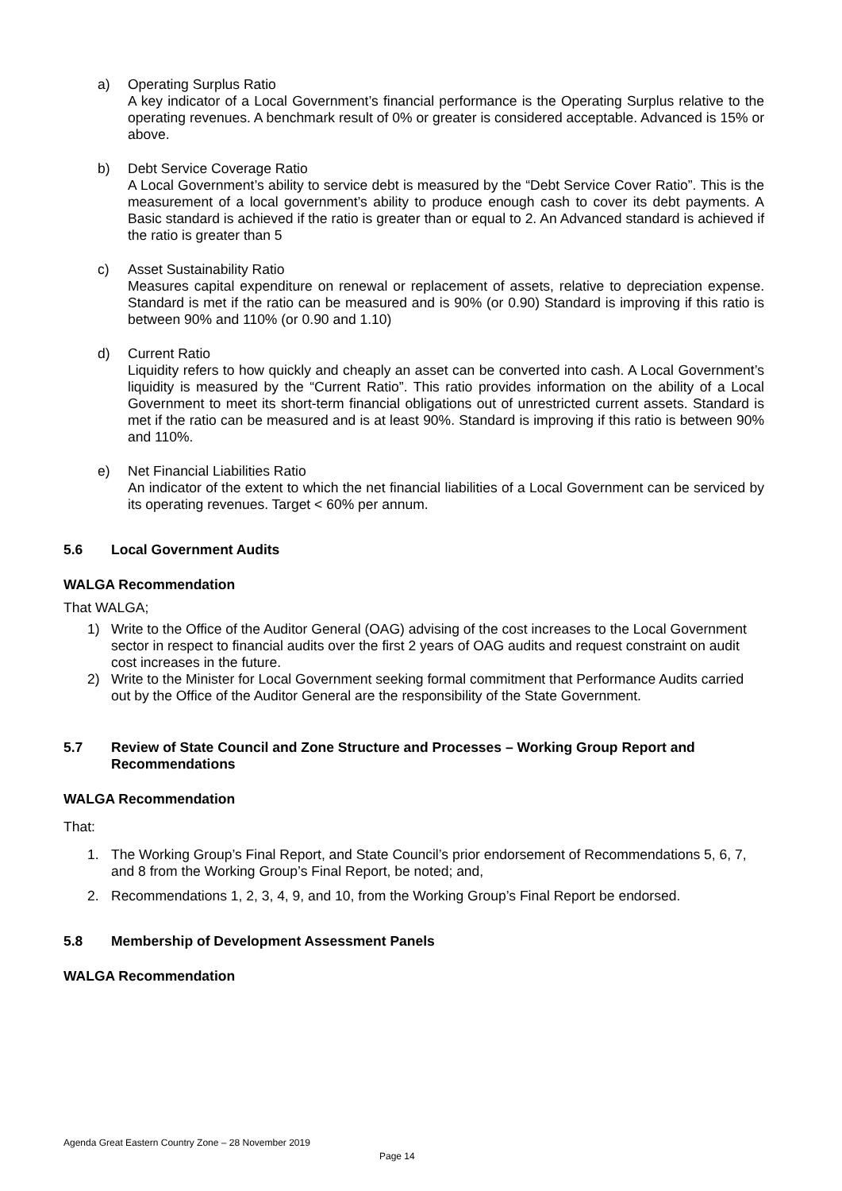a) Operating Surplus Ratio
A key indicator of a Local Government’s financial performance is the Operating Surplus relative to the operating revenues. A benchmark result of 0% or greater is considered acceptable. Advanced is 15% or above.
b) Debt Service Coverage Ratio
A Local Government’s ability to service debt is measured by the “Debt Service Cover Ratio”. This is the measurement of a local government’s ability to produce enough cash to cover its debt payments. A Basic standard is achieved if the ratio is greater than or equal to 2. An Advanced standard is achieved if the ratio is greater than 5
c) Asset Sustainability Ratio
Measures capital expenditure on renewal or replacement of assets, relative to depreciation expense. Standard is met if the ratio can be measured and is 90% (or 0.90) Standard is improving if this ratio is between 90% and 110% (or 0.90 and 1.10)
d) Current Ratio
Liquidity refers to how quickly and cheaply an asset can be converted into cash. A Local Government’s liquidity is measured by the “Current Ratio”. This ratio provides information on the ability of a Local Government to meet its short-term financial obligations out of unrestricted current assets. Standard is met if the ratio can be measured and is at least 90%. Standard is improving if this ratio is between 90% and 110%.
e) Net Financial Liabilities Ratio
An indicator of the extent to which the net financial liabilities of a Local Government can be serviced by its operating revenues. Target < 60% per annum.
5.6 Local Government Audits
WALGA Recommendation
That WALGA;
1) Write to the Office of the Auditor General (OAG) advising of the cost increases to the Local Government sector in respect to financial audits over the first 2 years of OAG audits and request constraint on audit cost increases in the future.
2) Write to the Minister for Local Government seeking formal commitment that Performance Audits carried out by the Office of the Auditor General are the responsibility of the State Government.
5.7 Review of State Council and Zone Structure and Processes – Working Group Report and Recommendations
WALGA Recommendation
That:
1. The Working Group’s Final Report, and State Council’s prior endorsement of Recommendations 5, 6, 7, and 8 from the Working Group’s Final Report, be noted; and,
2. Recommendations 1, 2, 3, 4, 9, and 10, from the Working Group’s Final Report be endorsed.
5.8 Membership of Development Assessment Panels
WALGA Recommendation
Agenda Great Eastern Country Zone – 28 November 2019
Page 14